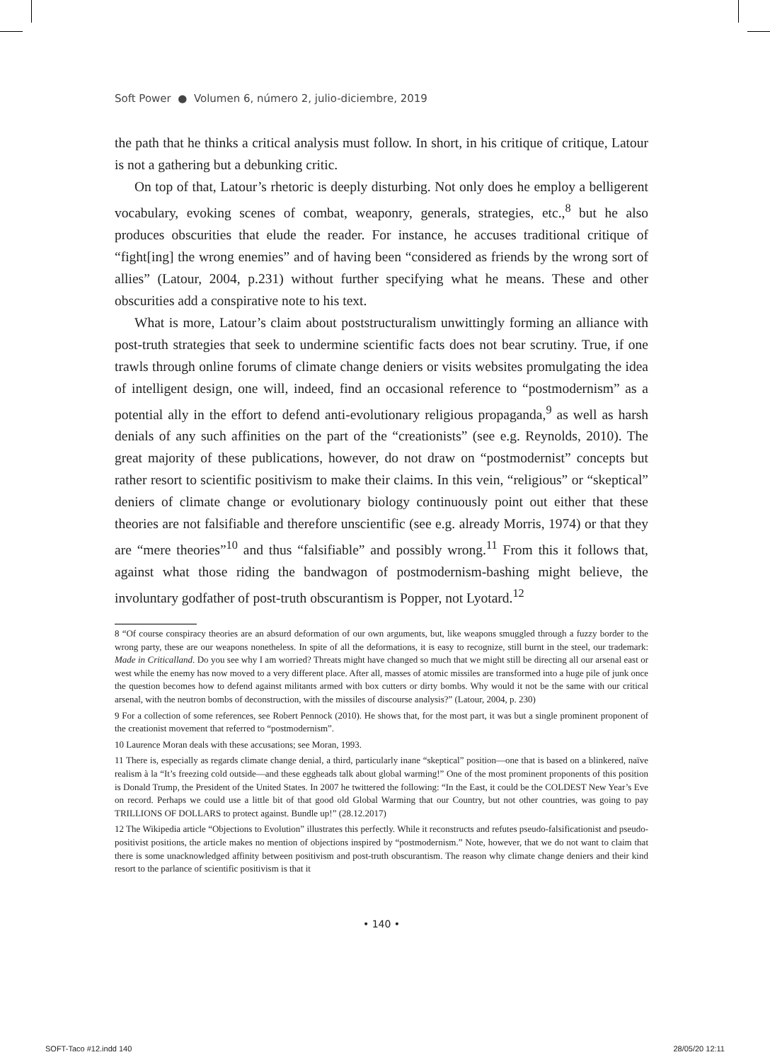Soft Power ● Volumen 6, número 2, julio-diciembre, 2019
the path that he thinks a critical analysis must follow. In short, in his critique of critique, Latour is not a gathering but a debunking critic.
On top of that, Latour’s rhetoric is deeply disturbing. Not only does he employ a belligerent vocabulary, evoking scenes of combat, weaponry, generals, strategies, etc.,<sup>8</sup> but he also produces obscurities that elude the reader. For instance, he accuses traditional critique of “fight[ing] the wrong enemies” and of having been “considered as friends by the wrong sort of allies” (Latour, 2004, p.231) without further specifying what he means. These and other obscurities add a conspirative note to his text.
What is more, Latour’s claim about poststructuralism unwittingly forming an alliance with post-truth strategies that seek to undermine scientific facts does not bear scrutiny. True, if one trawls through online forums of climate change deniers or visits websites promulgating the idea of intelligent design, one will, indeed, find an occasional reference to “postmodernism” as a potential ally in the effort to defend anti-evolutionary religious propaganda,<sup>9</sup> as well as harsh denials of any such affinities on the part of the “creationists” (see e.g. Reynolds, 2010). The great majority of these publications, however, do not draw on “postmodernist” concepts but rather resort to scientific positivism to make their claims. In this vein, “religious” or “skeptical” deniers of climate change or evolutionary biology continuously point out either that these theories are not falsifiable and therefore unscientific (see e.g. already Morris, 1974) or that they are “mere theories”<sup>10</sup> and thus “falsifiable” and possibly wrong.<sup>11</sup> From this it follows that, against what those riding the bandwagon of postmodernism-bashing might believe, the involuntary godfather of post-truth obscurantism is Popper, not Lyotard.<sup>12</sup>
8 “Of course conspiracy theories are an absurd deformation of our own arguments, but, like weapons smuggled through a fuzzy border to the wrong party, these are our weapons nonetheless. In spite of all the deformations, it is easy to recognize, still burnt in the steel, our trademark: Made in Criticalland. Do you see why I am worried? Threats might have changed so much that we might still be directing all our arsenal east or west while the enemy has now moved to a very different place. After all, masses of atomic missiles are transformed into a huge pile of junk once the question becomes how to defend against militants armed with box cutters or dirty bombs. Why would it not be the same with our critical arsenal, with the neutron bombs of deconstruction, with the missiles of discourse analysis?” (Latour, 2004, p. 230)
9 For a collection of some references, see Robert Pennock (2010). He shows that, for the most part, it was but a single prominent proponent of the creationist movement that referred to “postmodernism”.
10 Laurence Moran deals with these accusations; see Moran, 1993.
11 There is, especially as regards climate change denial, a third, particularly inane “skeptical” position—one that is based on a blinkered, naïve realism à la “It’s freezing cold outside—and these eggheads talk about global warming!” One of the most prominent proponents of this position is Donald Trump, the President of the United States. In 2007 he twittered the following: “In the East, it could be the COLDEST New Year’s Eve on record. Perhaps we could use a little bit of that good old Global Warming that our Country, but not other countries, was going to pay TRILLIONS OF DOLLARS to protect against. Bundle up!” (28.12.2017)
12 The Wikipedia article “Objections to Evolution” illustrates this perfectly. While it reconstructs and refutes pseudo-falsificationist and pseudo-positivist positions, the article makes no mention of objections inspired by “postmodernism.” Note, however, that we do not want to claim that there is some unacknowledged affinity between positivism and post-truth obscurantism. The reason why climate change deniers and their kind resort to the parlance of scientific positivism is that it
• 140 •
SOFT-Taco #12.indd 140 28/05/20 12:11